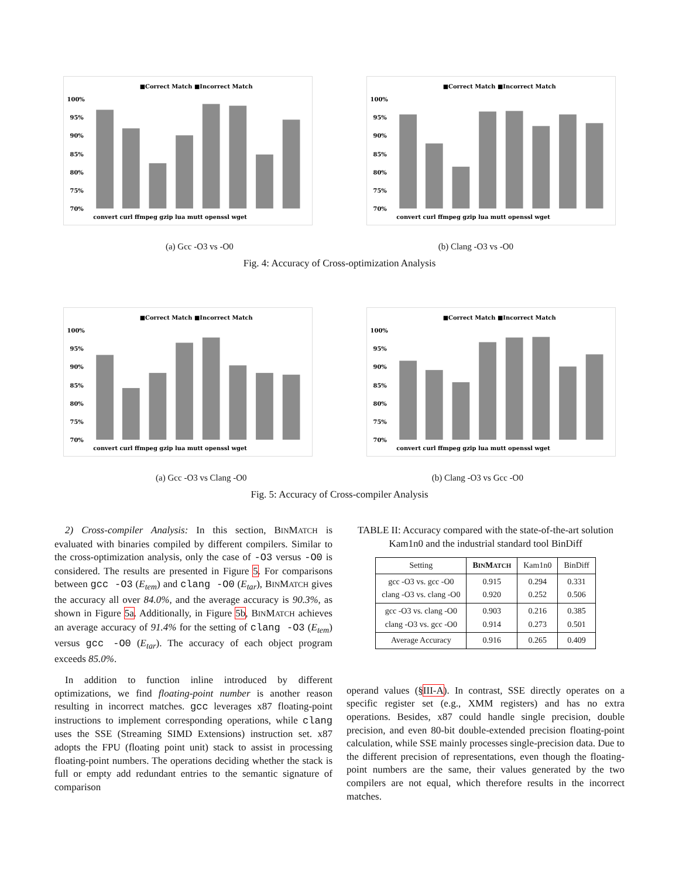■Correct Match ■Incorrect Match
100%
95%
90%
85%
80%
75%
70%
convert curl ffmpeg gzip lua mutt openssl wget
■Correct Match ■Incorrect Match
100%
95%
90%
85%
80%
75%
70%
convert curl ffmpeg gzip lua mutt openssl wget
(a) Gcc -O3 vs -O0 (b) Clang -O3 vs -O0
Fig. 4: Accuracy of Cross-optimization Analysis
■Correct Match ■Incorrect Match
100%
95%
90%
85%
80%
75%
70%
convert curl ffmpeg gzip lua mutt openssl wget
■Correct Match ■Incorrect Match
100%
95%
90%
85%
80%
75%
70%
convert curl ffmpeg gzip lua mutt openssl wget
(a) Gcc -O3 vs Clang -O0 (b) Clang -O3 vs Gcc -O0
Fig. 5: Accuracy of Cross-compiler Analysis
2) Cross-compiler Analysis: In this section, BINMATCH is evaluated with binaries compiled by different compilers. Similar to the cross-optimization analysis, only the case of -O3 versus -O0 is considered. The results are presented in Figure 5. For comparisons between gcc -O3 (E<sub>tem</sub>) and clang -O0 (E<sub>tar</sub>), BINMATCH gives the accuracy all over 84.0%, and the average accuracy is 90.3%, as shown in Figure 5a. Additionally, in Figure 5b, BINMATCH achieves an average accuracy of 91.4% for the setting of clang -O3 (E<sub>tem</sub>) versus gcc -O0 (E<sub>tar</sub>). The accuracy of each object program exceeds 85.0%.
In addition to function inline introduced by different optimizations, we find floating-point number is another reason resulting in incorrect matches. gcc leverages x87 floating-point instructions to implement corresponding operations, while clang uses the SSE (Streaming SIMD Extensions) instruction set. x87 adopts the FPU (floating point unit) stack to assist in processing floating-point numbers. The operations deciding whether the stack is full or empty add redundant entries to the semantic signature of comparison
TABLE II: Accuracy compared with the state-of-the-art solution Kam1n0 and the industrial standard tool BinDiff
| Setting | B IN M ATCH | Kam1n0 | BinDiff |
| --- | --- | --- | --- |
| gcc -O3 vs. gcc -O0 clang -O3 vs. clang -O0 | 0.915 0.920 | 0.294 0.252 | 0.331 0.506 |
| gcc -O3 vs. clang -O0 clang -O3 vs. gcc -O0 | 0.903 0.914 | 0.216 0.273 | 0.385 0.501 |
| Average Accuracy | 0.916 | 0.265 | 0.409 |
operand values (§III-A). In contrast, SSE directly operates on a specific register set (e.g., XMM registers) and has no extra operations. Besides, x87 could handle single precision, double precision, and even 80-bit double-extended precision floating-point calculation, while SSE mainly processes single-precision data. Due to the different precision of representations, even though the floating-point numbers are the same, their values generated by the two compilers are not equal, which therefore results in the incorrect matches.